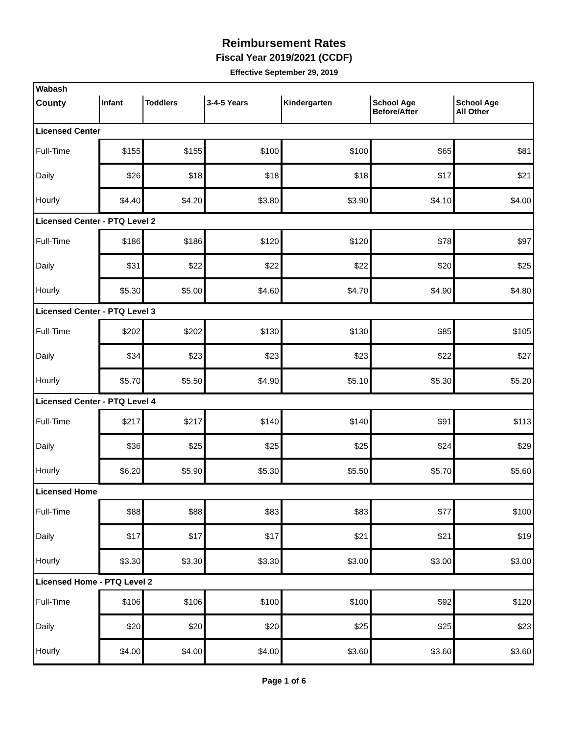Reimbursement Rates
Fiscal Year 2019/2021 (CCDF)
Effective September 29, 2019
| Wabash | | | | | | |
| County | Infant | Toddlers | 3-4-5 Years | Kindergarten | School Age Before/After | School Age All Other |
| Licensed Center | | | | | | |
| Full-Time | $155 | $155 | $100 | $100 | $65 | $81 |
| Daily | $26 | $18 | $18 | $18 | $17 | $21 |
| Hourly | $4.40 | $4.20 | $3.80 | $3.90 | $4.10 | $4.00 |
| Licensed Center - PTQ Level 2 | | | | | | |
| Full-Time | $186 | $186 | $120 | $120 | $78 | $97 |
| Daily | $31 | $22 | $22 | $22 | $20 | $25 |
| Hourly | $5.30 | $5.00 | $4.60 | $4.70 | $4.90 | $4.80 |
| Licensed Center - PTQ Level 3 | | | | | | |
| Full-Time | $202 | $202 | $130 | $130 | $85 | $105 |
| Daily | $34 | $23 | $23 | $23 | $22 | $27 |
| Hourly | $5.70 | $5.50 | $4.90 | $5.10 | $5.30 | $5.20 |
| Licensed Center - PTQ Level 4 | | | | | | |
| Full-Time | $217 | $217 | $140 | $140 | $91 | $113 |
| Daily | $36 | $25 | $25 | $25 | $24 | $29 |
| Hourly | $6.20 | $5.90 | $5.30 | $5.50 | $5.70 | $5.60 |
| Licensed Home | | | | | | |
| Full-Time | $88 | $88 | $83 | $83 | $77 | $100 |
| Daily | $17 | $17 | $17 | $21 | $21 | $19 |
| Hourly | $3.30 | $3.30 | $3.30 | $3.00 | $3.00 | $3.00 |
| Licensed Home - PTQ Level 2 | | | | | | |
| Full-Time | $106 | $106 | $100 | $100 | $92 | $120 |
| Daily | $20 | $20 | $20 | $25 | $25 | $23 |
| Hourly | $4.00 | $4.00 | $4.00 | $3.60 | $3.60 | $3.60 |
Page 1 of 6